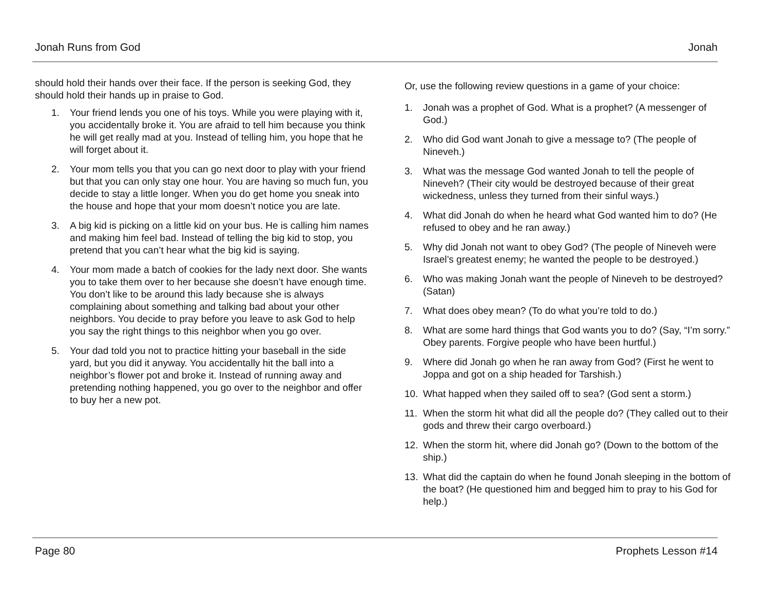Jonah Runs from God Jonah
should hold their hands over their face. If the person is seeking God, they should hold their hands up in praise to God.
1. Your friend lends you one of his toys. While you were playing with it, you accidentally broke it. You are afraid to tell him because you think he will get really mad at you. Instead of telling him, you hope that he will forget about it.
2. Your mom tells you that you can go next door to play with your friend but that you can only stay one hour. You are having so much fun, you decide to stay a little longer. When you do get home you sneak into the house and hope that your mom doesn’t notice you are late.
3. A big kid is picking on a little kid on your bus. He is calling him names and making him feel bad. Instead of telling the big kid to stop, you pretend that you can’t hear what the big kid is saying.
4. Your mom made a batch of cookies for the lady next door. She wants you to take them over to her because she doesn’t have enough time. You don’t like to be around this lady because she is always complaining about something and talking bad about your other neighbors. You decide to pray before you leave to ask God to help you say the right things to this neighbor when you go over.
5. Your dad told you not to practice hitting your baseball in the side yard, but you did it anyway. You accidentally hit the ball into a neighbor’s flower pot and broke it. Instead of running away and pretending nothing happened, you go over to the neighbor and offer to buy her a new pot.
Or, use the following review questions in a game of your choice:
1. Jonah was a prophet of God. What is a prophet? (A messenger of God.)
2. Who did God want Jonah to give a message to? (The people of Nineveh.)
3. What was the message God wanted Jonah to tell the people of Nineveh? (Their city would be destroyed because of their great wickedness, unless they turned from their sinful ways.)
4. What did Jonah do when he heard what God wanted him to do? (He refused to obey and he ran away.)
5. Why did Jonah not want to obey God? (The people of Nineveh were Israel’s greatest enemy; he wanted the people to be destroyed.)
6. Who was making Jonah want the people of Nineveh to be destroyed? (Satan)
7. What does obey mean? (To do what you’re told to do.)
8. What are some hard things that God wants you to do? (Say, “I’m sorry.” Obey parents. Forgive people who have been hurtful.)
9. Where did Jonah go when he ran away from God? (First he went to Joppa and got on a ship headed for Tarshish.)
10. What happed when they sailed off to sea? (God sent a storm.)
11. When the storm hit what did all the people do? (They called out to their gods and threw their cargo overboard.)
12. When the storm hit, where did Jonah go? (Down to the bottom of the ship.)
13. What did the captain do when he found Jonah sleeping in the bottom of the boat? (He questioned him and begged him to pray to his God for help.)
Page 80 Prophets Lesson #14